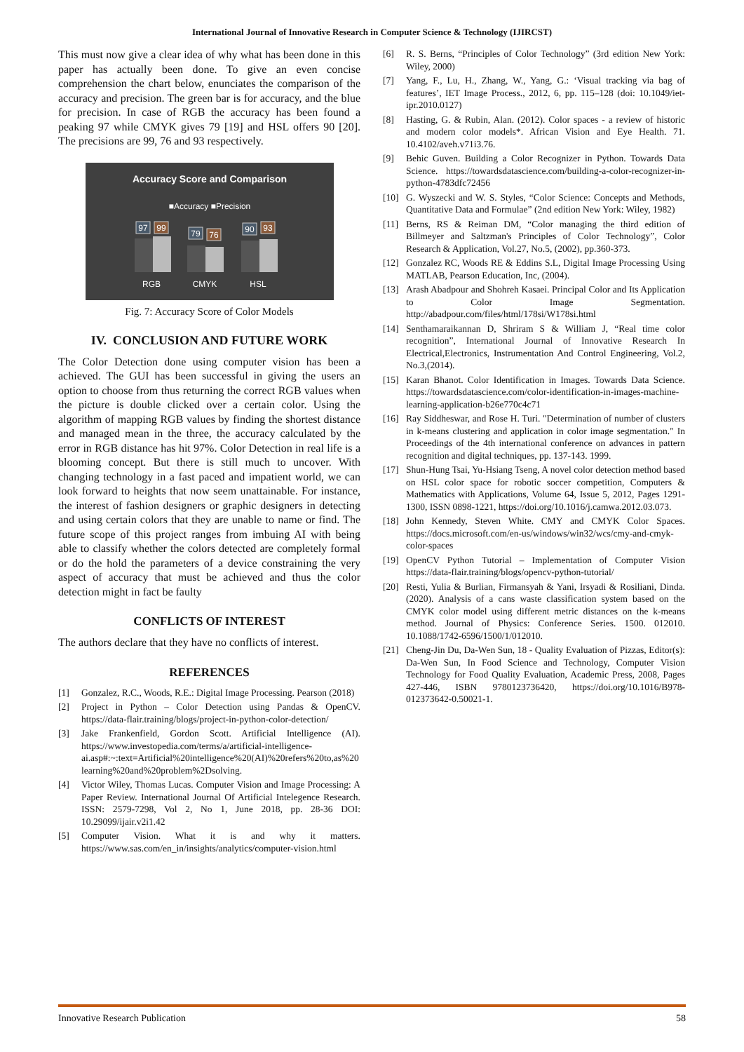International Journal of Innovative Research in Computer Science & Technology (IJIRCST)
This must now give a clear idea of why what has been done in this paper has actually been done. To give an even concise comprehension the chart below, enunciates the comparison of the accuracy and precision. The green bar is for accuracy, and the blue for precision. In case of RGB the accuracy has been found a peaking 97 while CMYK gives 79 [19] and HSL offers 90 [20]. The precisions are 99, 76 and 93 respectively.
Accuracy Score and Comparison
■Accuracy ■Precision
97
99
79
76
90
93
RGB
CMYK
HSL
Fig. 7: Accuracy Score of Color Models
IV. CONCLUSION AND FUTURE WORK
The Color Detection done using computer vision has been a achieved. The GUI has been successful in giving the users an option to choose from thus returning the correct RGB values when the picture is double clicked over a certain color. Using the algorithm of mapping RGB values by finding the shortest distance and managed mean in the three, the accuracy calculated by the error in RGB distance has hit 97%. Color Detection in real life is a blooming concept. But there is still much to uncover. With changing technology in a fast paced and impatient world, we can look forward to heights that now seem unattainable. For instance, the interest of fashion designers or graphic designers in detecting and using certain colors that they are unable to name or find. The future scope of this project ranges from imbuing AI with being able to classify whether the colors detected are completely formal or do the hold the parameters of a device constraining the very aspect of accuracy that must be achieved and thus the color detection might in fact be faulty
CONFLICTS OF INTEREST
The authors declare that they have no conflicts of interest.
REFERENCES
[1] Gonzalez, R.C., Woods, R.E.: Digital Image Processing. Pearson (2018)
[2] Project in Python – Color Detection using Pandas & OpenCV. https://data-flair.training/blogs/project-in-python-color-detection/
[3] Jake Frankenfield, Gordon Scott. Artificial Intelligence (AI). https://www.investopedia.com/terms/a/artificial-intelligence-ai.asp#:~:text=Artificial%20intelligence%20(AI)%20refers%20to,as%20learning%20and%20problem%2Dsolving.
[4] Victor Wiley, Thomas Lucas. Computer Vision and Image Processing: A Paper Review. International Journal Of Artificial Intelegence Research. ISSN: 2579-7298, Vol 2, No 1, June 2018, pp. 28-36 DOI: 10.29099/ijair.v2i1.42
[5] Computer Vision. What it is and why it matters. https://www.sas.com/en_in/insights/analytics/computer-vision.html
[6] R. S. Berns, “Principles of Color Technology” (3rd edition New York: Wiley, 2000)
[7] Yang, F., Lu, H., Zhang, W., Yang, G.: ‘Visual tracking via bag of features’, IET Image Process., 2012, 6, pp. 115–128 (doi: 10.1049/iet-ipr.2010.0127)
[8] Hasting, G. & Rubin, Alan. (2012). Color spaces - a review of historic and modern color models*. African Vision and Eye Health. 71. 10.4102/aveh.v71i3.76.
[9] Behic Guven. Building a Color Recognizer in Python. Towards Data Science. https://towardsdatascience.com/building-a-color-recognizer-in-python-4783dfc72456
[10] G. Wyszecki and W. S. Styles, “Color Science: Concepts and Methods, Quantitative Data and Formulae” (2nd edition New York: Wiley, 1982)
[11] Berns, RS & Reiman DM, “Color managing the third edition of Billmeyer and Saltzman's Principles of Color Technology”, Color Research & Application, Vol.27, No.5, (2002), pp.360-373.
[12] Gonzalez RC, Woods RE & Eddins S.L, Digital Image Processing Using MATLAB, Pearson Education, Inc, (2004).
[13] Arash Abadpour and Shohreh Kasaei. Principal Color and Its Application to Color Image Segmentation. http://abadpour.com/files/html/178si/W178si.html
[14] Senthamaraikannan D, Shriram S & William J, “Real time color recognition”, International Journal of Innovative Research In Electrical,Electronics, Instrumentation And Control Engineering, Vol.2, No.3,(2014).
[15] Karan Bhanot. Color Identification in Images. Towards Data Science. https://towardsdatascience.com/color-identification-in-images-machine-learning-application-b26e770c4c71
[16] Ray Siddheswar, and Rose H. Turi. "Determination of number of clusters in k-means clustering and application in color image segmentation." In Proceedings of the 4th international conference on advances in pattern recognition and digital techniques, pp. 137-143. 1999.
[17] Shun-Hung Tsai, Yu-Hsiang Tseng, A novel color detection method based on HSL color space for robotic soccer competition, Computers & Mathematics with Applications, Volume 64, Issue 5, 2012, Pages 1291-1300, ISSN 0898-1221, https://doi.org/10.1016/j.camwa.2012.03.073.
[18] John Kennedy, Steven White. CMY and CMYK Color Spaces. https://docs.microsoft.com/en-us/windows/win32/wcs/cmy-and-cmyk-color-spaces
[19] OpenCV Python Tutorial – Implementation of Computer Vision https://data-flair.training/blogs/opencv-python-tutorial/
[20] Resti, Yulia & Burlian, Firmansyah & Yani, Irsyadi & Rosiliani, Dinda. (2020). Analysis of a cans waste classification system based on the CMYK color model using different metric distances on the k-means method. Journal of Physics: Conference Series. 1500. 012010. 10.1088/1742-6596/1500/1/012010.
[21] Cheng-Jin Du, Da-Wen Sun, 18 - Quality Evaluation of Pizzas, Editor(s): Da-Wen Sun, In Food Science and Technology, Computer Vision Technology for Food Quality Evaluation, Academic Press, 2008, Pages 427-446, ISBN 9780123736420, https://doi.org/10.1016/B978-012373642-0.50021-1.
Innovative Research Publication 58